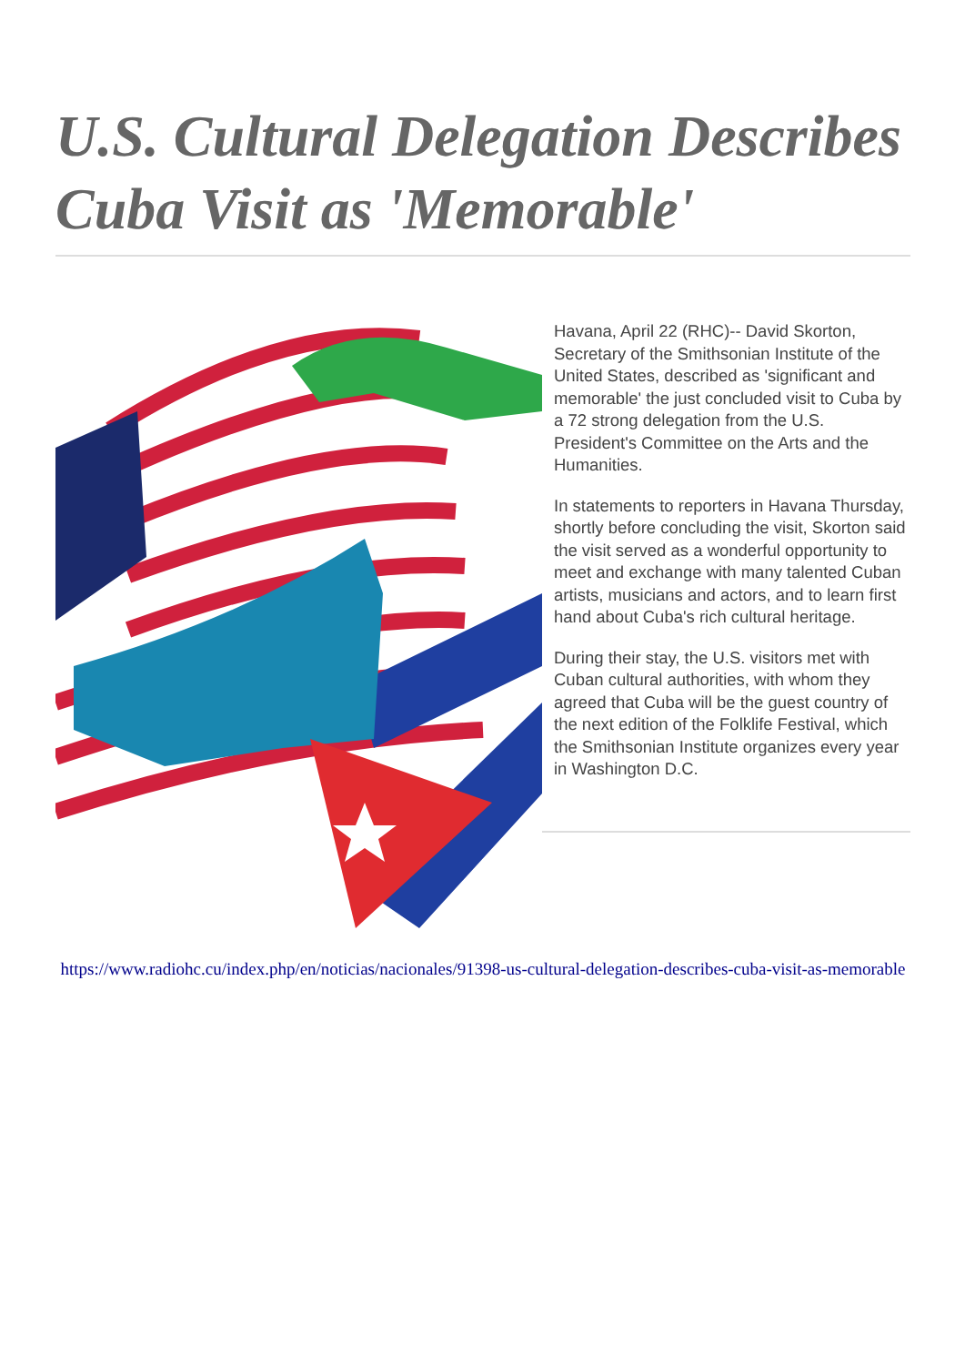U.S. Cultural Delegation Describes Cuba Visit as 'Memorable'
Havana, April 22 (RHC)-- David Skorton, Secretary of the Smithsonian Institute of the United States, described as 'significant and memorable' the just concluded visit to Cuba by a 72 strong delegation from the U.S. President's Committee on the Arts and the Humanities.
In statements to reporters in Havana Thursday, shortly before concluding the visit, Skorton said the visit served as a wonderful opportunity to meet and exchange with many talented Cuban artists, musicians and actors, and to learn first hand about Cuba's rich cultural heritage.
During their stay, the U.S. visitors met with Cuban cultural authorities, with whom they agreed that Cuba will be the guest country of the next edition of the Folklife Festival, which the Smithsonian Institute organizes every year in Washington D.C.
https://www.radiohc.cu/index.php/en/noticias/nacionales/91398-us-cultural-delegation-describes-cuba-visit-as-memorable